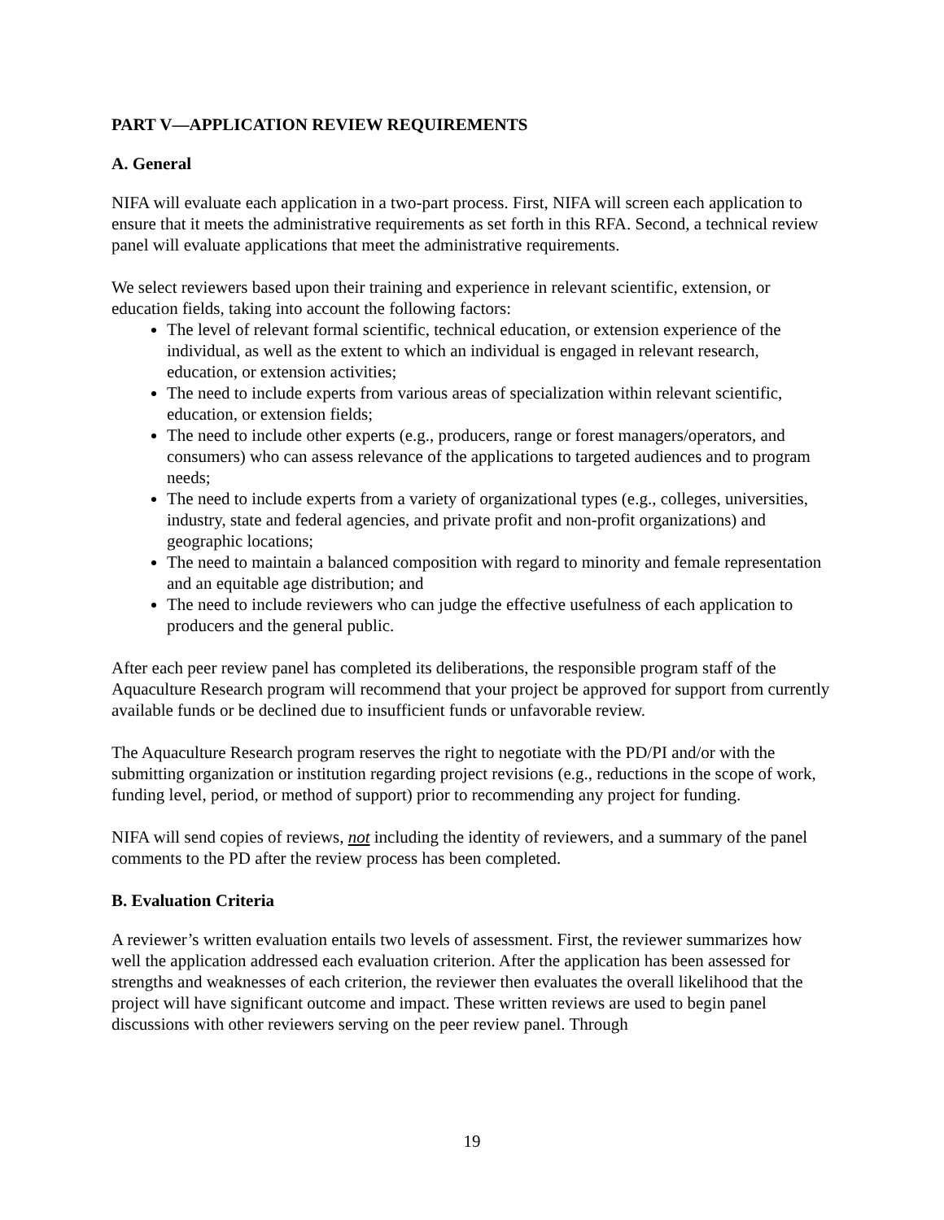PART V—APPLICATION REVIEW REQUIREMENTS
A. General
NIFA will evaluate each application in a two-part process. First, NIFA will screen each application to ensure that it meets the administrative requirements as set forth in this RFA. Second, a technical review panel will evaluate applications that meet the administrative requirements.
We select reviewers based upon their training and experience in relevant scientific, extension, or education fields, taking into account the following factors:
The level of relevant formal scientific, technical education, or extension experience of the individual, as well as the extent to which an individual is engaged in relevant research, education, or extension activities;
The need to include experts from various areas of specialization within relevant scientific, education, or extension fields;
The need to include other experts (e.g., producers, range or forest managers/operators, and consumers) who can assess relevance of the applications to targeted audiences and to program needs;
The need to include experts from a variety of organizational types (e.g., colleges, universities, industry, state and federal agencies, and private profit and non-profit organizations) and geographic locations;
The need to maintain a balanced composition with regard to minority and female representation and an equitable age distribution; and
The need to include reviewers who can judge the effective usefulness of each application to producers and the general public.
After each peer review panel has completed its deliberations, the responsible program staff of the Aquaculture Research program will recommend that your project be approved for support from currently available funds or be declined due to insufficient funds or unfavorable review.
The Aquaculture Research program reserves the right to negotiate with the PD/PI and/or with the submitting organization or institution regarding project revisions (e.g., reductions in the scope of work, funding level, period, or method of support) prior to recommending any project for funding.
NIFA will send copies of reviews, not including the identity of reviewers, and a summary of the panel comments to the PD after the review process has been completed.
B. Evaluation Criteria
A reviewer’s written evaluation entails two levels of assessment. First, the reviewer summarizes how well the application addressed each evaluation criterion. After the application has been assessed for strengths and weaknesses of each criterion, the reviewer then evaluates the overall likelihood that the project will have significant outcome and impact. These written reviews are used to begin panel discussions with other reviewers serving on the peer review panel. Through
19